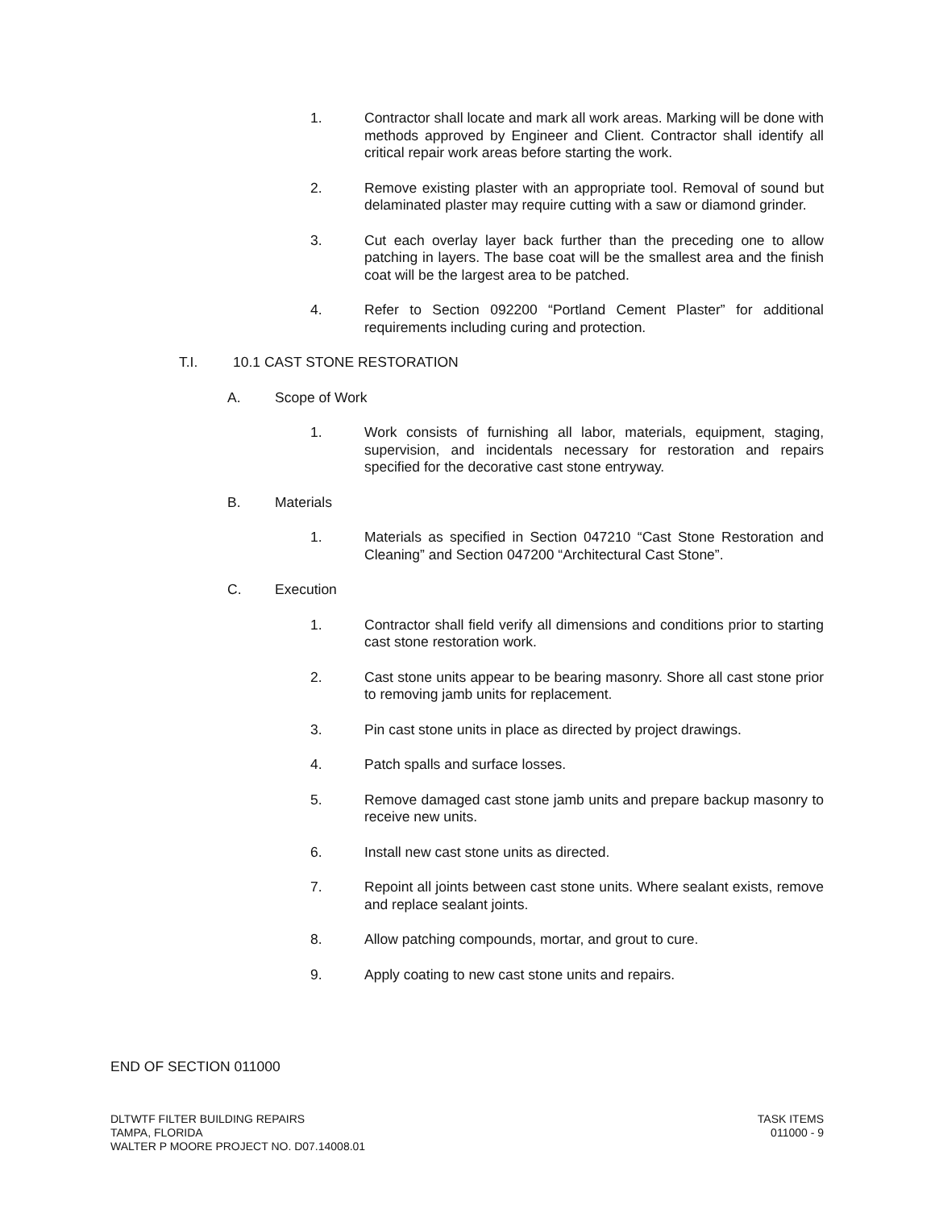1. Contractor shall locate and mark all work areas. Marking will be done with methods approved by Engineer and Client. Contractor shall identify all critical repair work areas before starting the work.
2. Remove existing plaster with an appropriate tool. Removal of sound but delaminated plaster may require cutting with a saw or diamond grinder.
3. Cut each overlay layer back further than the preceding one to allow patching in layers. The base coat will be the smallest area and the finish coat will be the largest area to be patched.
4. Refer to Section 092200 “Portland Cement Plaster” for additional requirements including curing and protection.
T.I. 10.1 CAST STONE RESTORATION
A. Scope of Work
1. Work consists of furnishing all labor, materials, equipment, staging, supervision, and incidentals necessary for restoration and repairs specified for the decorative cast stone entryway.
B. Materials
1. Materials as specified in Section 047210 “Cast Stone Restoration and Cleaning” and Section 047200 “Architectural Cast Stone”.
C. Execution
1. Contractor shall field verify all dimensions and conditions prior to starting cast stone restoration work.
2. Cast stone units appear to be bearing masonry. Shore all cast stone prior to removing jamb units for replacement.
3. Pin cast stone units in place as directed by project drawings.
4. Patch spalls and surface losses.
5. Remove damaged cast stone jamb units and prepare backup masonry to receive new units.
6. Install new cast stone units as directed.
7. Repoint all joints between cast stone units. Where sealant exists, remove and replace sealant joints.
8. Allow patching compounds, mortar, and grout to cure.
9. Apply coating to new cast stone units and repairs.
END OF SECTION 011000
DLTWTF FILTER BUILDING REPAIRS
TAMPA, FLORIDA
WALTER P MOORE PROJECT NO. D07.14008.01
TASK ITEMS
011000 - 9